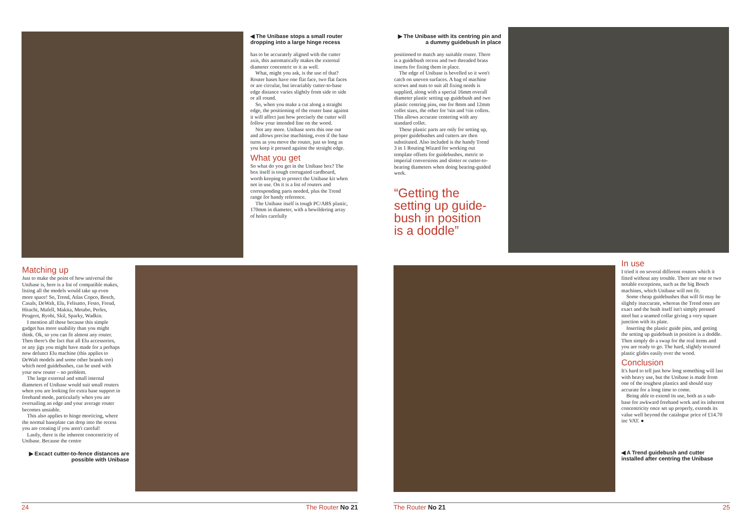◀ The Unibase stops a small router dropping into a large hinge recess
has to be accurately aligned with the cutter axis, this automatically makes the external diameter concentric to it as well.
What, might you ask, is the use of that? Router bases have one flat face, two flat faces or are circular, but invariably cutter-to-base edge distance varies slightly from side to side or all round.
So, when you make a cut along a straight edge, the positioning of the router base against it will affect just how precisely the cutter will follow your intended line on the wood.
Not any more. Unibase sorts this one out and allows precise machining, even if the base turns as you move the router, just so long as you keep it pressed against the straight edge.
What you get
So what do you get in the Unibase box? The box itself is tough corrugated cardboard, worth keeping to protect the Unibase kit when not in use. On it is a list of routers and corresponding parts needed, plus the Trend range for handy reference.
The Unibase itself is tough PC/ABS plastic, 170mm in diameter, with a bewildering array of holes carefully
Matching up
Just to make the point of how universal the Unibase is, here is a list of compatible makes, listing all the models would take up even more space! So, Trend, Atlas Copco, Bosch, Casals, DeWalt, Elu, Felisatto, Festo, Freud, Hitachi, Mafell, Makita, Metabo, Perles, Peugeot, Ryobi, Skil, Sparky, Wadkin.
I mention all these because this simple gadget has more usability than you might think. Ok, so you can fit almost any router. Then there's the fact that all Elu accessories, or any jigs you might have made for a perhaps now defunct Elu machine (this applies to DeWalt models and some other brands too) which need guidebushes, can be used with your new router – no problem.
The large external and small internal diameters of Unibase would suit small routers when you are looking for extra base support in freehand mode, particularly when you are oversailing an edge and your average router becomes unstable.
This also applies to hinge morticing, where the normal baseplate can drop into the recess you are creating if you aren't careful!
Lastly, there is the inherent concentricity of Unibase. Because the centre
▶ Excact cutter-to-fence distances are possible with Unibase
▶ The Unibase with its centring pin and a dummy guidebush in place
positioned to match any suitable router. There is a guidebush recess and two threaded brass inserts for fixing them in place.
The edge of Unibase is bevelled so it won't catch on uneven surfaces. A bag of machine screws and nuts to suit all fixing needs is supplied, along with a special 16mm overall diameter plastic setting up guidebush and two plastic centring pins, one for 8mm and 12mm collet sizes, the other for ¼in and ½in collets. This allows accurate centering with any standard collet.
These plastic parts are only for setting up, proper guidebushes and cutters are then substituted. Also included is the handy Trend 3 in 1 Routing Wizard for working out template offsets for guidebushes, metric to imperial conversions and slotter or cutter-to-bearing diameters when doing bearing-guided work.
“Getting the setting up guide-bush in position is a doddle”
In use
I tried it on several different routers which it fitted without any trouble. There are one or two notable exceptions, such as the big Bosch machines, which Unibase will not fit.
Some cheap guidebushes that will fit may be slightly inaccurate, whereas the Trend ones are exact and the bush itself isn't simply pressed steel but a seamed collar giving a very square junction with its plate.
Inserting the plastic guide pins, and getting the setting up guidebush in position is a doddle. Then simply do a swap for the real items and you are ready to go. The hard, slightly textured plastic glides easily over the wood.
Conclusion
It's hard to tell just how long something will last with heavy use, but the Unibase is made from one of the toughest plastics and should stay accurate for a long time to come.
Being able to extend its use, both as a sub-base for awkward freehand work and its inherent concentricity once set up properly, extends its value well beyond the catalogue price of £14.70 inc VAT. ●
◀ A Trend guidebush and cutter installed after centring the Unibase
24 The Router No 21 The Router No 21 25